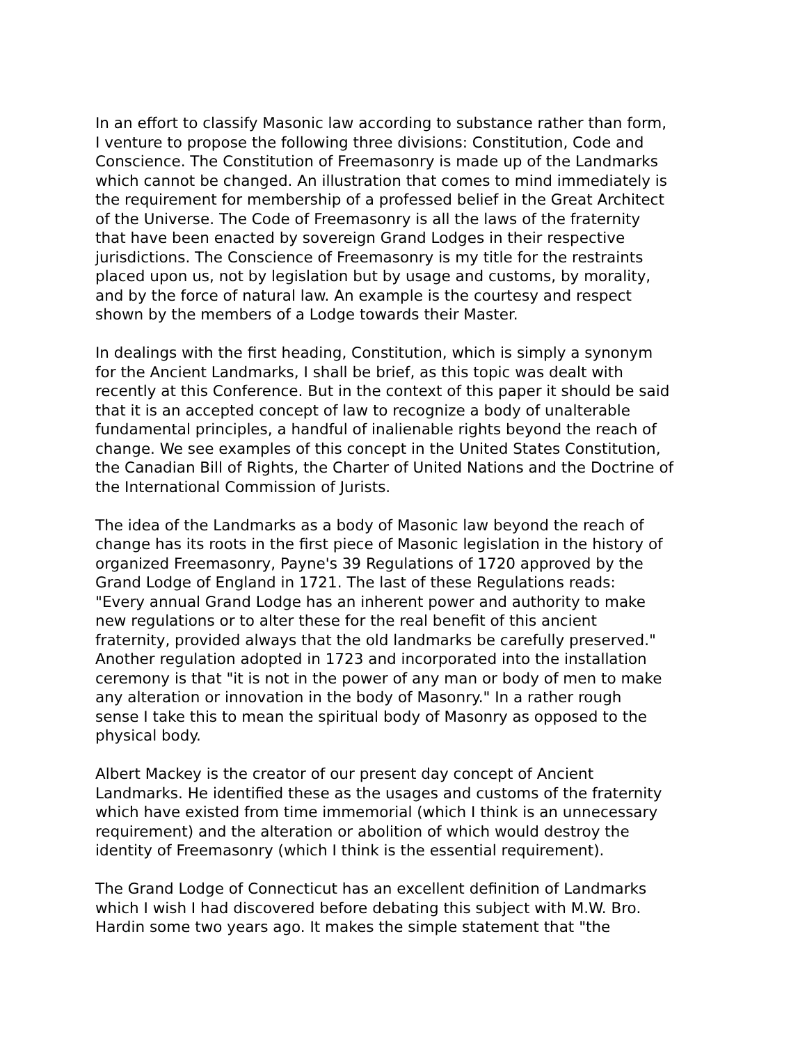In an effort to classify Masonic law according to substance rather than form, I venture to propose the following three divisions: Constitution, Code and Conscience. The Constitution of Freemasonry is made up of the Landmarks which cannot be changed. An illustration that comes to mind immediately is the requirement for membership of a professed belief in the Great Architect of the Universe. The Code of Freemasonry is all the laws of the fraternity that have been enacted by sovereign Grand Lodges in their respective jurisdictions. The Conscience of Freemasonry is my title for the restraints placed upon us, not by legislation but by usage and customs, by morality, and by the force of natural law. An example is the courtesy and respect shown by the members of a Lodge towards their Master.
In dealings with the first heading, Constitution, which is simply a synonym for the Ancient Landmarks, I shall be brief, as this topic was dealt with recently at this Conference. But in the context of this paper it should be said that it is an accepted concept of law to recognize a body of unalterable fundamental principles, a handful of inalienable rights beyond the reach of change. We see examples of this concept in the United States Constitution, the Canadian Bill of Rights, the Charter of United Nations and the Doctrine of the International Commission of Jurists.
The idea of the Landmarks as a body of Masonic law beyond the reach of change has its roots in the first piece of Masonic legislation in the history of organized Freemasonry, Payne's 39 Regulations of 1720 approved by the Grand Lodge of England in 1721. The last of these Regulations reads: "Every annual Grand Lodge has an inherent power and authority to make new regulations or to alter these for the real benefit of this ancient fraternity, provided always that the old landmarks be carefully preserved." Another regulation adopted in 1723 and incorporated into the installation ceremony is that "it is not in the power of any man or body of men to make any alteration or innovation in the body of Masonry." In a rather rough sense I take this to mean the spiritual body of Masonry as opposed to the physical body.
Albert Mackey is the creator of our present day concept of Ancient Landmarks. He identified these as the usages and customs of the fraternity which have existed from time immemorial (which I think is an unnecessary requirement) and the alteration or abolition of which would destroy the identity of Freemasonry (which I think is the essential requirement).
The Grand Lodge of Connecticut has an excellent definition of Landmarks which I wish I had discovered before debating this subject with M.W. Bro. Hardin some two years ago. It makes the simple statement that "the